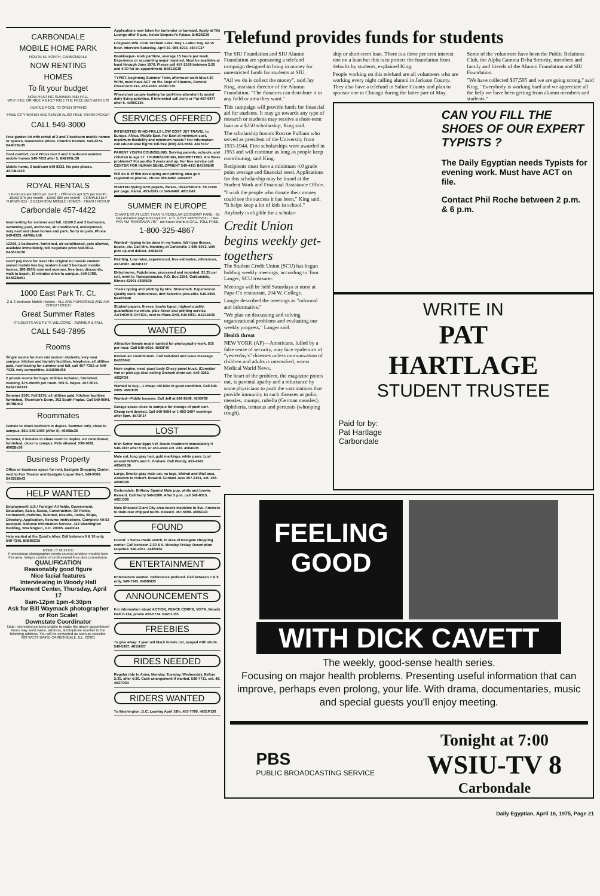CARBONDALE
MOBILE HOME PARK
ROUTE 51 NORTH, CARBONDALE
NOW RENTING
HOMES
To fit your budget
NOW RENTING SUMMER AND FALL
WHY HIKE OR RIDE A BIKE? RIDE THE FREE BUS WITH US!
HEATED POOL TO OPEN SPRING
FREE CITY WATER AND SEWER ALSO FREE TRASH PICKUP
CALL 549-3000
Free garden lot with rental of 2 and 3 bedroom mobile homes or spaces, reasonable prices. Chuck's Rentals. 549-3374. B4407Bc45
Cool comfort, cool Prices too! 2 and 3 bedroom summer mobile homes 549-7653 after 5. B4297Bc38
Mobile home, 3 bedroom 549 8333. No pets please. 4471Bc148
ROYAL RENTALS
1 Bedroom apt $100 per month · Efficiency apt $75 per month · 10x50 $75 per month · 12x50 $85 per month · COMPLETELY FURNISHED · 2 BEDROOM MOBILE HOMES · TRASH PICKUP
Carbondale 457-4422
Now renting for summer and fall. 12x60 2 and 3 bedrooms, swimming pool, anchored, air conditioned, underpinned, very neat and clean homes and park. Sorry no pets. Phone 549-8333. 4470Bc148
12X56, 2 bedrooms, furnished, air conditioned, pets allowed, available immediately, will negotiate price 549-0612. B4561Bc36
Don't pay more for less! The original no hassle student owned rentals has big modern 2 and 3 bedroom mobile homes, $80-$100, now and summer, free beer, discounts, walk to beach, 10 minutes drive to campus. 549-1788. B4562Bc51
1000 East Park Tr. Ct.
2 & 3 Bedroom Mobile Homes · ALL ARE FURNISHED AND AIR CONDITIONED
Great Summer Rates
STUDENTS AND PETS WELCOME · SUMMER & FALL
CALL 549-7895
Rooms
Single rooms for men and women students, very near campus, kitchen and laundry facilities, telephone, all utilities paid, now leasing for summer and fall, call 457-7352 or 549-7039, very competitive. B4250Bd36
2 private rooms for boys. Utilities included, furnished, cooking. $75-month per room. 509 S. Hayes. 457-8015. B4627Bd139
Summer $100, Fall $275, all utilities paid. Kitchen facilities furnished. Thornton's Dorm, 302 South Poplar. Call 549-9504. 4578Bd42
Roommates
Female to share bedroom in duplex. Summer only, close to campus, $50. 549-2460 (After 5). 4646Be36
Summer, 2 females to share room in duplex. Air conditioned, furnished, close to campus. Pets allowed. 536-1682. 4602Be36
Business Property
Office or business space for rent, Eastgate Shopping Center, next to Fox Theater and Eastgate Liquor Mart, 549-0000. B4325Bh43
HELP WANTED
Employment! U.S.! Foreign! All fields, Government, Education, Sales, Social, Construction, Oil Fields, Permanent, Parttime, Summer, Resorts, Parks, Ships, Directory, Application, Resume Instructions, Complete Kit $3 postpaid. National Information Service, 422 Washington Building, Washington, D.C. 20005. 4443C41
Help wanted at the Quad's Alley. Call between 9 & 10 only. 549-7245. B4585C35
MODELS NEEDED
Professional photographer needs several amateur models from this area. Wages consist of professional fees plus commission.
QUALIFICATION
Reasonably good figure
Nice facial features
Interviewing in Woody Hall Placement Center, Thursday, April 17
8am-12pm 1pm-4:30pm
Ask for Bill Waymack photographer or Ron Scalet
Downstate Coordinator
Note: Interested persons unable to make the above appointment times may send name, address, & telephone number to the following address. You will be contacted as soon as possible.
608 WEST BAIRD CARBONDALE, ILL. 62901
Applications now taken for bartender or barmaid. Apply at Tiki Lounge after 8 p.m., below Emperor's Palace. B4625C36
Lifeguard-WSI. Crab Orchard Lake. May 1-Labor Day. $2.15 hour. Interview Saturday, April 19. 985-6913. 4647C37
Bookkeeper- work parttime, average 15 hours per week. Experience or accounting major required. Must be available at least through June 1976. Please call 457-2169 between 2:30 and 5:30 for an appointment. B4612C38
TYPIST, beginning Summer Term, afternoon work block 50 WPM, must have ACT on file. Dept of Finance, General Classroom 214, 453-2450. 4538C135
Wheelchair couple looking for part-time attendent to assist daily living activities. If interested call Jerry or Pat 457-5977 after 6. 4498C135
SERVICES OFFERED
INTERESTED IN NO-FRILLS LOW COST JET TRAVEL to Europe, Africa, Middle East, Far East at minimum cost, maximum flexibility and minimum hassle? For information call educational flights toll-free (800) 223-5569. 4347E37
PARENT YOUTH COUNSELING. Serving parents, schools, and children to age 17. THUMBSUCKING, BEDWETTING. Are these problems? For youths 3 years and up. For free service call CENTER FOR HUMAN DEVELOPMENT 549-4411 B4134E48
Will do B-W film developing and printing, also gun registration photos. Phone 985-6482. 4454E37
WANTED-typing term papers, theses, dissertations. 50 cents per page. Karen, 453-2261 or 549-6468. 4611E43
SUMMER IN EUROPE
CHARTERS AT LESS THAN ½ REGULAR ECONOMY FARE · 65 Day advance payment required · U.S. GOVT APPROVED · TWA PAN AM TRANSAVIA 707 · uni travel charters CALL TOLL FREE
1-800-325-4867
Wanted—typing to be done in my home. Will type theses, books, etc. Call Mrs. Manning at Carterville 1-985-6972. Will pick up and deliver. 4564E36
Painting. Low rates, experienced, free estimates, references, 457-6587. 4624E137
Ektachrome, Fujichrome, processed and mounted, $1.25 per roll, remit to Transparancies, P.O. Box 2256, Carbondale, Illinois 62901 4308E39
Thesis typing and printing by Mrs. Stonemark. Experienced. Quality work. References. IBM Selectric-pica-elite. 549-3850. B4463E48
Student papers, theses, books typed, highest quality, guaranteed no errors, plus Xerox and printing service, AUTHOR'S OFFICE, next to Plaza Grill, 549-6931. B4214E36
WANTED
Attractive female model wanted for photography work. $15 per hour. Call 549-4614. 4583F40
Broken air conditioners. Call 549-8243 and leave message. B4335F41
Have engine, need good body Chevy panel truck. (Consider van or pick-up) Also selling Gretsch drum set. 549-0282. 4622F36
Wanted to buy—1 cheap old bike in good condition. Call 549-2805. 4567F35
Wanted—Fiddle lessons. Call Jeff at 549-8548. 4503F39
Garage space close to campus for storage of push cart. Cheap rent desired. Call 549-8584 or 1-893-2497 evenings after 8pm. 4573F37
LOST
Irish Setter near Epps VW. Needs treatment immediately!!! 549-1837 after 5:30, or 453-4343 ext. 230. 4584G35
Male cat, long gray hair, gold markings, white paws. Lost around Whitt's and S. Graham. Call Wendy, 453-4641. 4634G136
Large, Smoke-gray male cat, no tags. Walnut and Wall area. Answers to Robert. Reward. Contact Jess 457-2151, ext. 266. 4608G38
Carbondale: Brittany Spaniel Male pup, white and brown. Reward. Call Kerry 549-2080. After 5 p.m. call 549-8315. 4621G36
Male Shepard-Giant City area-needs medicine to live. Answers to Rain-rear chipped tooth. Reward. 457-5098. 4606G43
FOUND
Found: 1 Swiss-made watch, in area of Eastgate shopping center. Call between 2:30 & 5, Monday-Friday. Description required. 549-4051. 4488H34
ENTERTAINMENT
Entertainers wanted. References prefered. Call between 7 & 9 only. 549-7245. B4586I35
ANNOUNCEMENTS
For information about ACTION, PEACE CORPS, VISTA, Woody Hall C-124, phone 453-5774. B4211J35
FREEBIES
To give away: 1 year old black female cat, spayed with shots. 549-5937. 4615N37
RIDES NEEDED
Regular ride to Anna, Monday, Tuesday, Wednesday. Before 2:30, after 4:30. Cash arrangement if wanted. 536-7711, ext. 48. 4537O34
RIDERS WANTED
To Washington, D.C. Leaving April 19th. 457-7789. 4631P136
Telefund provides funds for students
The SIU Foundation and SIU Alumni Foundation are sponsoring a telefund campaign designed to bring in money for unrestricted funds for students at SIU.
"All we do is collect the money", said Jay King, assistant director of the Alumni Foundation. "The donators can distribute it in any field or area they want."
This campaign will provide funds for financial aid for students. It may go towards any type of research or students may receive a short-term loan or a $250 scholarship, King said.
The scholarship honors Roscoe Pulliam who served as president of the University from 1933-1944. First scholarships were awarded in 1953 and will continue as long as people keep contributing, said King.
Recipients must have a minimum 4.0 grade point average and financial need. Applications for this scholarship may be found at the Student Work and Financial Assistance Office.
"I wish the people who donate their money could see the success it has been," King said. "It helps keep a lot of kids in school."
Anybody is eligible for a scholar-
Credit Union begins weekly get-togethers
The Student Credit Union (SCU) has begun holding weekly meetings, according to Tom Langer, SCU treasurer.
Meetings will be held Saturdays at noon at Papa C's restaurant, 204 W. College.
Langer described the meetings as "informal and informative."
"We plan on discussing and solving organizational problems and evaluating our weekly progress," Langer said.
Health threat
NEW YORK (AP)—Americans, lulled by a false sense of security, may face epidemics of "yesterday's" diseases unless immunization of children and adults is intensified, warns Medical World News.
The heart of the problem, the magazine points out, is parental apathy and a reluctance by some physicians to push the vaccinations that provide immunity to such diseases as polio, measles, mumps, rubella (German measles), diphtheria, tentanus and pertussis (whooping cough).
ship or short-term loan. There is a three per cent interest rate on a loan but this is to protect the foundation from defaults by students, explained King.
People working on this telefund are all volunteers who are working every night calling alumni in Jackson County. They also have a telefund in Saline County and plan to sponsor one in Chicago during the latter part of May.
Some of the volunteers have been the Public Relations Club, the Alpha Gamma Delta Sorority, members and family and friends of the Alumni Foundation and SIU Foundation.
"We have collected $37,595 and we are going strong," said King. "Everybody is working hard and we appreciate all the help we have been getting from alumni members and students."
CAN YOU FILL THE SHOES OF OUR EXPERT TYPISTS ?
The Daily Egyptian needs Typists for evening work. Must have ACT on file.
Contact Phil Roche between 2 p.m. & 6 p.m.
WRITE IN
PAT
HARTLAGE
STUDENT TRUSTEE
Paid for by:
Pat Hartlage
Carbondale
FEELING GOOD
WITH DICK CAVETT
The weekly, good-sense health series.
Focusing on major health problems. Presenting useful information that can improve, perhaps even prolong, your life. With drama, documentaries, music and special guests you'll enjoy meeting.
PBS
PUBLIC BROADCASTING SERVICE
Tonight at 7:00
WSIU-TV 8
Carbondale
Daily Egyptian, April 16, 1975, Page 21